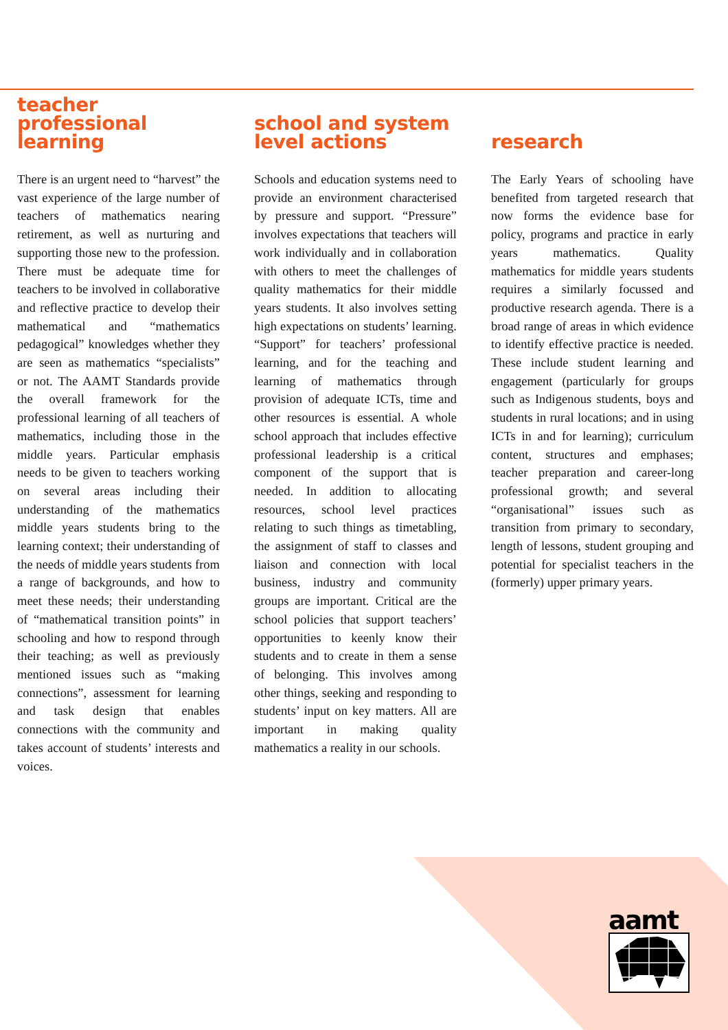teacher professional learning
There is an urgent need to “harvest” the vast experience of the large number of teachers of mathematics nearing retirement, as well as nurturing and supporting those new to the profession. There must be adequate time for teachers to be involved in collaborative and reflective practice to develop their mathematical and “mathematics pedagogical” knowledges whether they are seen as mathematics “specialists” or not. The AAMT Standards provide the overall framework for the professional learning of all teachers of mathematics, including those in the middle years. Particular emphasis needs to be given to teachers working on several areas including their understanding of the mathematics middle years students bring to the learning context; their understanding of the needs of middle years students from a range of backgrounds, and how to meet these needs; their understanding of “mathematical transition points” in schooling and how to respond through their teaching; as well as previously mentioned issues such as “making connections”, assessment for learning and task design that enables connections with the community and takes account of students’ interests and voices.
school and system level actions
Schools and education systems need to provide an environment characterised by pressure and support. “Pressure” involves expectations that teachers will work individually and in collaboration with others to meet the challenges of quality mathematics for their middle years students. It also involves setting high expectations on students’ learning. “Support” for teachers’ professional learning, and for the teaching and learning of mathematics through provision of adequate ICTs, time and other resources is essential. A whole school approach that includes effective professional leadership is a critical component of the support that is needed. In addition to allocating resources, school level practices relating to such things as timetabling, the assignment of staff to classes and liaison and connection with local business, industry and community groups are important. Critical are the school policies that support teachers’ opportunities to keenly know their students and to create in them a sense of belonging. This involves among other things, seeking and responding to students’ input on key matters. All are important in making quality mathematics a reality in our schools.
research
The Early Years of schooling have benefited from targeted research that now forms the evidence base for policy, programs and practice in early years mathematics. Quality mathematics for middle years students requires a similarly focussed and productive research agenda. There is a broad range of areas in which evidence to identify effective practice is needed. These include student learning and engagement (particularly for groups such as Indigenous students, boys and students in rural locations; and in using ICTs in and for learning); curriculum content, structures and emphases; teacher preparation and career-long professional growth; and several “organisational” issues such as transition from primary to secondary, length of lessons, student grouping and potential for specialist teachers in the (formerly) upper primary years.
aamt